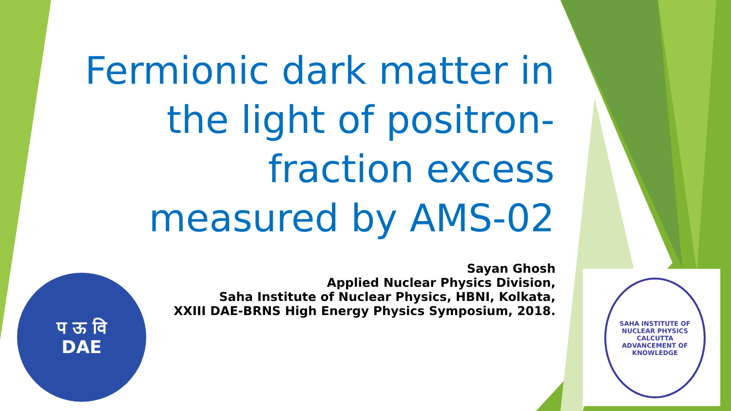Fermionic dark matter in the light of positron-fraction excess measured by AMS-02
Sayan Ghosh
Applied Nuclear Physics Division,
Saha Institute of Nuclear Physics, HBNI, Kolkata,
XXIII DAE-BRNS High Energy Physics Symposium, 2018.
प ऊ वि
DAE
SAHA INSTITUTE OF NUCLEAR PHYSICS
CALCUTTA
ADVANCEMENT OF KNOWLEDGE